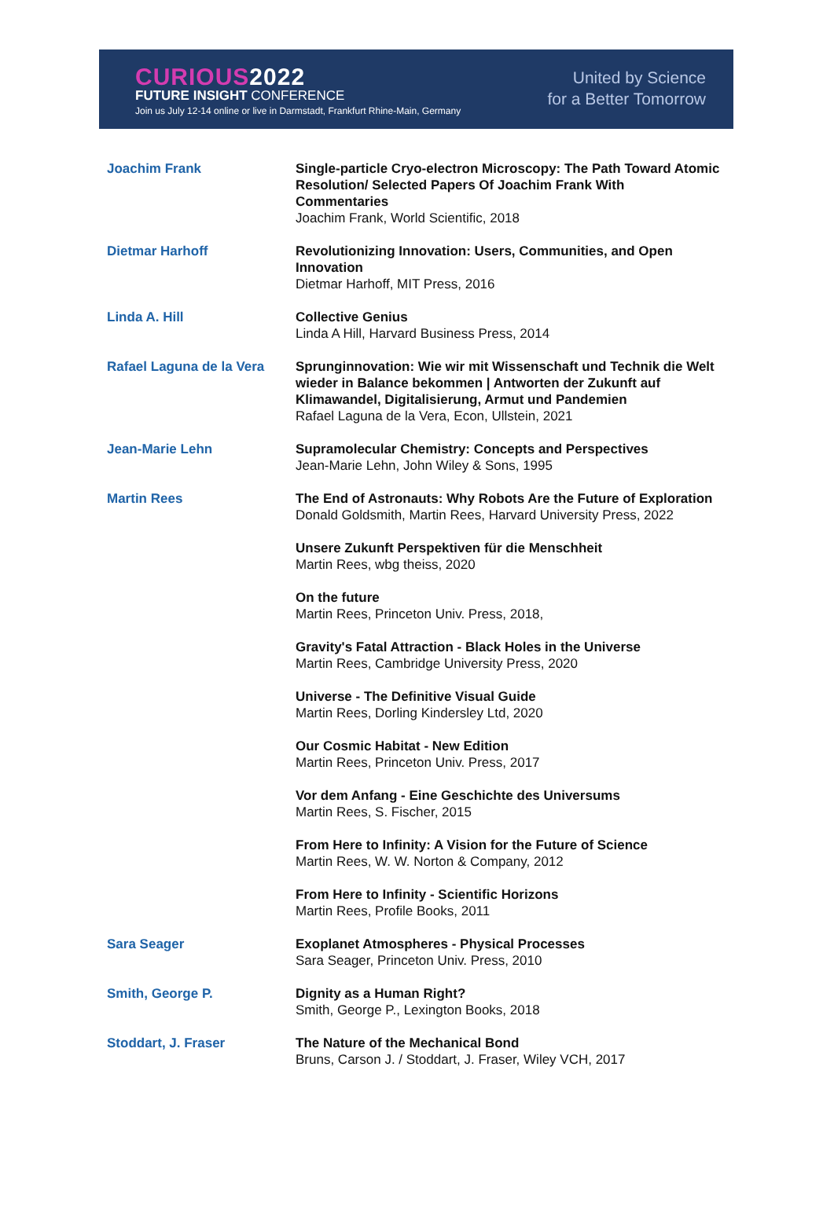CURIOUS2022
FUTURE INSIGHT CONFERENCE
Join us July 12-14 online or live in Darmstadt, Frankfurt Rhine-Main, Germany
United by Science
for a Better Tomorrow
| Joachim Frank | Single-particle Cryo-electron Microscopy: The Path Toward Atomic Resolution/ Selected Papers Of Joachim Frank With Commentaries Joachim Frank, World Scientific, 2018 |
| Dietmar Harhoff | Revolutionizing Innovation: Users, Communities, and Open Innovation Dietmar Harhoff, MIT Press, 2016 |
| Linda A. Hill | Collective Genius Linda A Hill, Harvard Business Press, 2014 |
| Rafael Laguna de la Vera | Sprunginnovation: Wie wir mit Wissenschaft und Technik die Welt wieder in Balance bekommen / Antworten der Zukunft auf Klimawandel, Digitalisierung, Armut und Pandemien Rafael Laguna de la Vera, Econ, Ullstein, 2021 |
| Jean-Marie Lehn | Supramolecular Chemistry: Concepts and Perspectives Jean-Marie Lehn, John Wiley & Sons, 1995 |
| Martin Rees | The End of Astronauts: Why Robots Are the Future of Exploration Donald Goldsmith, Martin Rees, Harvard University Press, 2022 |
| | Unsere Zukunft Perspektiven für die Menschheit Martin Rees, wbg theiss, 2020 |
| | On the future Martin Rees, Princeton Univ. Press, 2018, |
| | Gravity's Fatal Attraction - Black Holes in the Universe Martin Rees, Cambridge University Press, 2020 |
| | Universe - The Definitive Visual Guide Martin Rees, Dorling Kindersley Ltd, 2020 |
| | Our Cosmic Habitat - New Edition Martin Rees, Princeton Univ. Press, 2017 |
| | Vor dem Anfang - Eine Geschichte des Universums Martin Rees, S. Fischer, 2015 |
| | From Here to Infinity: A Vision for the Future of Science Martin Rees, W. W. Norton & Company, 2012 |
| | From Here to Infinity - Scientific Horizons Martin Rees, Profile Books, 2011 |
| Sara Seager | Exoplanet Atmospheres - Physical Processes Sara Seager, Princeton Univ. Press, 2010 |
| Smith, George P. | Dignity as a Human Right? Smith, George P., Lexington Books, 2018 |
| Stoddart, J. Fraser | The Nature of the Mechanical Bond Bruns, Carson J. / Stoddart, J. Fraser, Wiley VCH, 2017 |